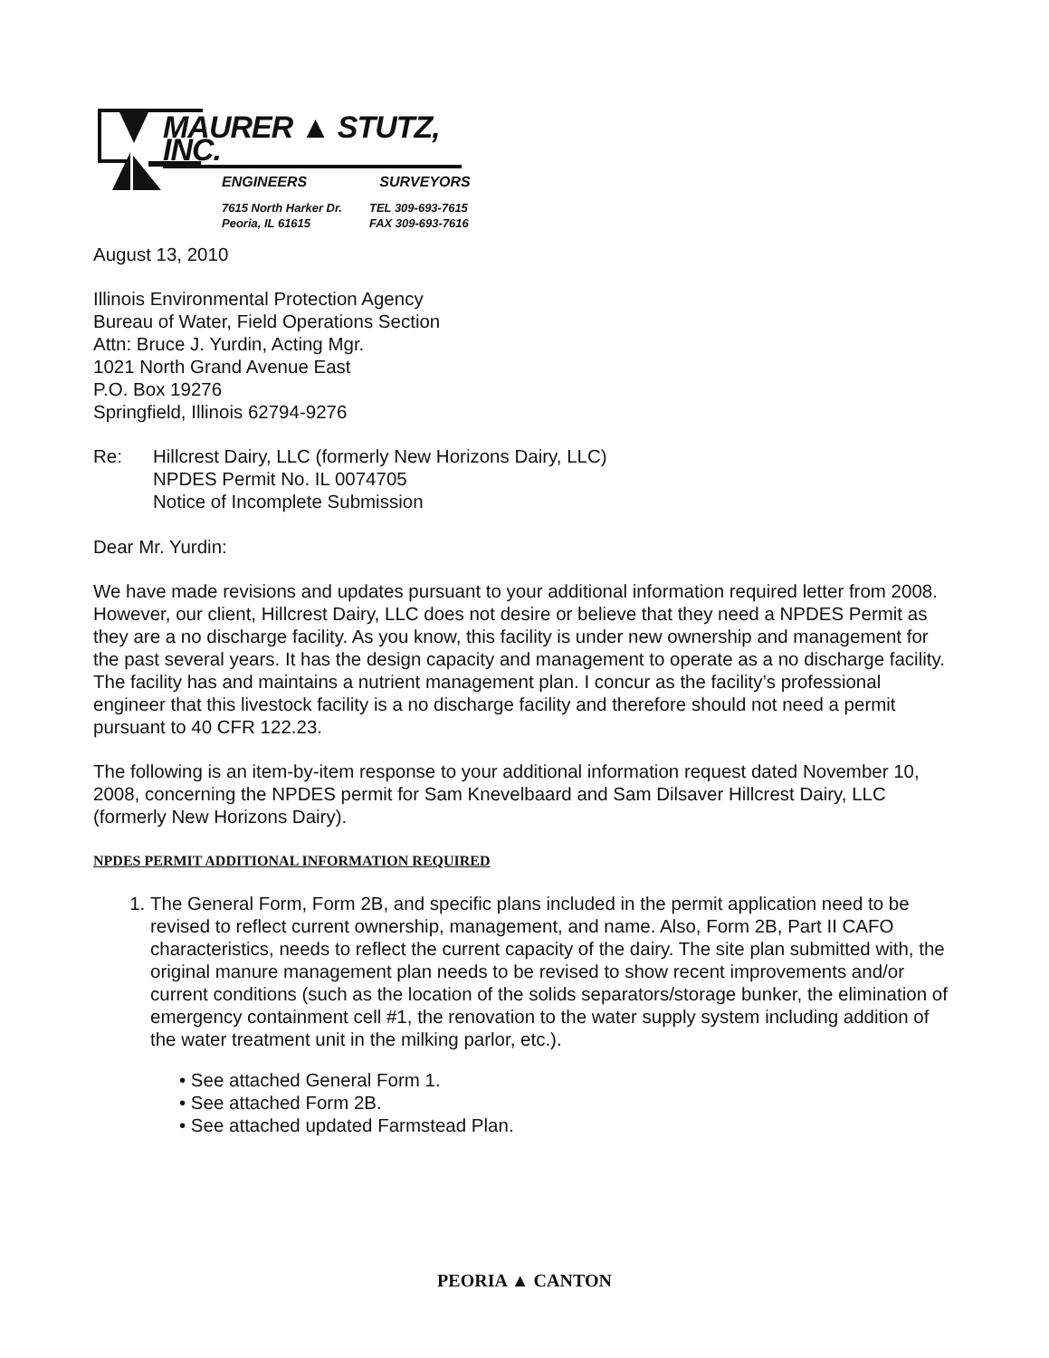MAURER ▲ STUTZ, INC.
ENGINEERS SURVEYORS
7615 North Harker Dr.
Peoria, IL 61615
TEL 309-693-7615
FAX 309-693-7616
August 13, 2010
Illinois Environmental Protection Agency
Bureau of Water, Field Operations Section
Attn: Bruce J. Yurdin, Acting Mgr.
1021 North Grand Avenue East
P.O. Box 19276
Springfield, Illinois 62794-9276
Re: Hillcrest Dairy, LLC (formerly New Horizons Dairy, LLC)
NPDES Permit No. IL 0074705
Notice of Incomplete Submission
Dear Mr. Yurdin:
We have made revisions and updates pursuant to your additional information required letter from 2008. However, our client, Hillcrest Dairy, LLC does not desire or believe that they need a NPDES Permit as they are a no discharge facility. As you know, this facility is under new ownership and management for the past several years. It has the design capacity and management to operate as a no discharge facility. The facility has and maintains a nutrient management plan. I concur as the facility’s professional engineer that this livestock facility is a no discharge facility and therefore should not need a permit pursuant to 40 CFR 122.23.
The following is an item-by-item response to your additional information request dated November 10, 2008, concerning the NPDES permit for Sam Knevelbaard and Sam Dilsaver Hillcrest Dairy, LLC (formerly New Horizons Dairy).
NPDES PERMIT ADDITIONAL INFORMATION REQUIRED
1. The General Form, Form 2B, and specific plans included in the permit application need to be revised to reflect current ownership, management, and name. Also, Form 2B, Part II CAFO characteristics, needs to reflect the current capacity of the dairy. The site plan submitted with, the original manure management plan needs to be revised to show recent improvements and/or current conditions (such as the location of the solids separators/storage bunker, the elimination of emergency containment cell #1, the renovation to the water supply system including addition of the water treatment unit in the milking parlor, etc.).
• See attached General Form 1.
• See attached Form 2B.
• See attached updated Farmstead Plan.
PEORIA ▲ CANTON